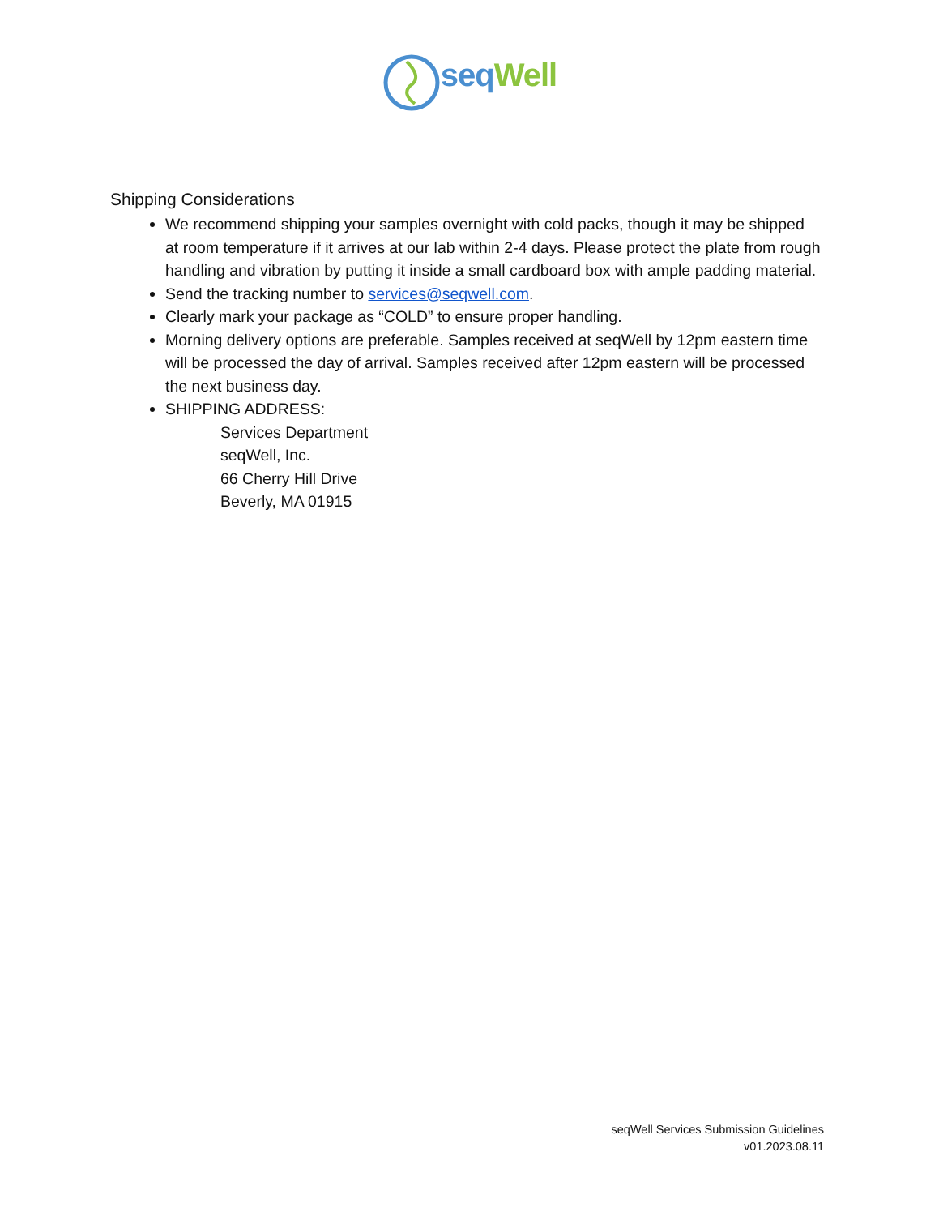seq Well
Shipping Considerations
We recommend shipping your samples overnight with cold packs, though it may be shipped at room temperature if it arrives at our lab within 2-4 days. Please protect the plate from rough handling and vibration by putting it inside a small cardboard box with ample padding material.
Send the tracking number to services@seqwell.com.
Clearly mark your package as “COLD” to ensure proper handling.
Morning delivery options are preferable. Samples received at seqWell by 12pm eastern time will be processed the day of arrival. Samples received after 12pm eastern will be processed the next business day.
SHIPPING ADDRESS:
Services Department
seqWell, Inc.
66 Cherry Hill Drive
Beverly, MA 01915
seqWell Services Submission Guidelines
v01.2023.08.11